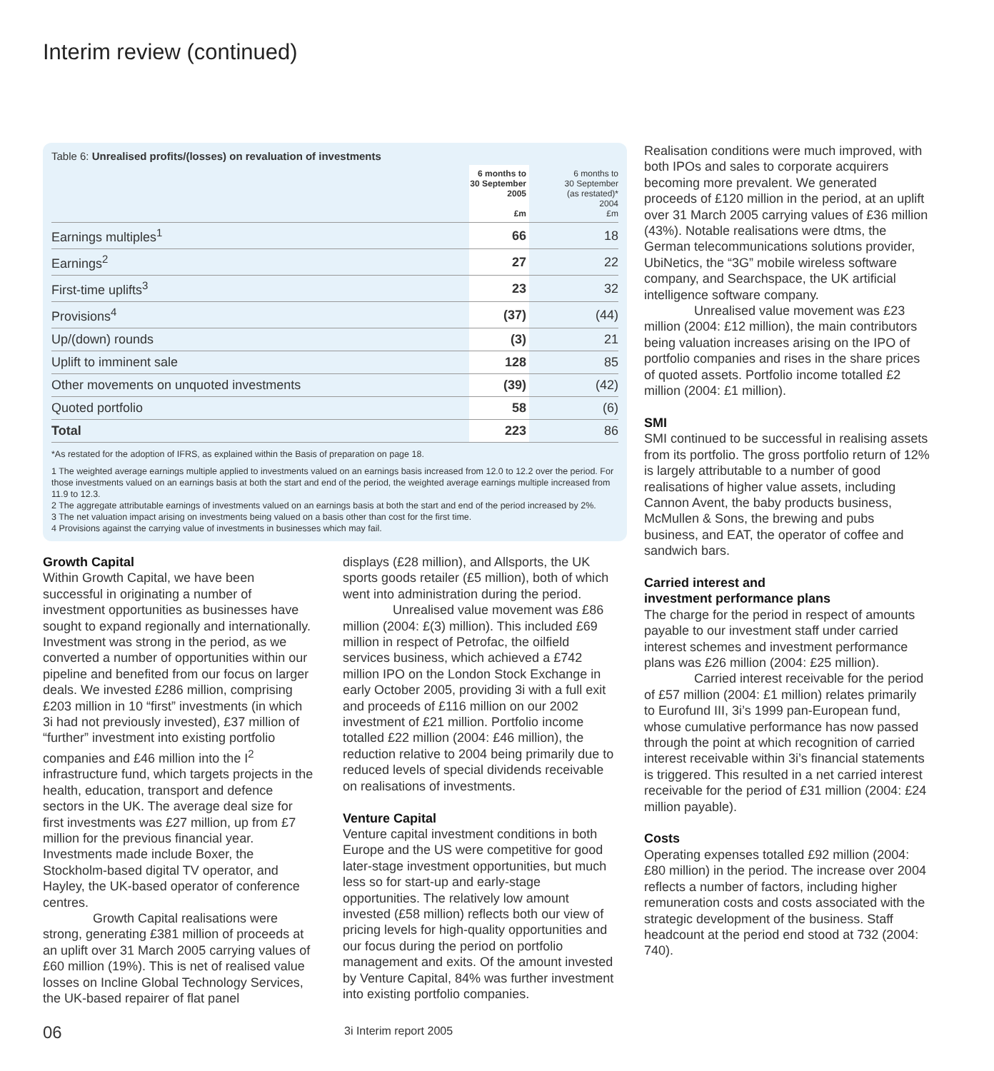Interim review (continued)
Table 6: Unrealised profits/(losses) on revaluation of investments
| | 6 months to 30 September 2005 £m | 6 months to 30 September (as restated)* 2004 £m |
| --- | --- | --- |
| Earnings multiples<sup>1</sup> | 66 | 18 |
| Earnings<sup>2</sup> | 27 | 22 |
| First-time uplifts<sup>3</sup> | 23 | 32 |
| Provisions<sup>4</sup> | (37) | (44) |
| Up/(down) rounds | (3) | 21 |
| Uplift to imminent sale | 128 | 85 |
| Other movements on unquoted investments | (39) | (42) |
| Quoted portfolio | 58 | (6) |
| Total | 223 | 86 |
*As restated for the adoption of IFRS, as explained within the Basis of preparation on page 18.
1 The weighted average earnings multiple applied to investments valued on an earnings basis increased from 12.0 to 12.2 over the period. For those investments valued on an earnings basis at both the start and end of the period, the weighted average earnings multiple increased from 11.9 to 12.3.
2 The aggregate attributable earnings of investments valued on an earnings basis at both the start and end of the period increased by 2%.
3 The net valuation impact arising on investments being valued on a basis other than cost for the first time.
4 Provisions against the carrying value of investments in businesses which may fail.
Growth Capital
Within Growth Capital, we have been successful in originating a number of investment opportunities as businesses have sought to expand regionally and internationally. Investment was strong in the period, as we converted a number of opportunities within our pipeline and benefited from our focus on larger deals. We invested £286 million, comprising £203 million in 10 “first” investments (in which 3i had not previously invested), £37 million of “further” investment into existing portfolio companies and £46 million into the I<sup>2</sup> infrastructure fund, which targets projects in the health, education, transport and defence sectors in the UK. The average deal size for first investments was £27 million, up from £7 million for the previous financial year. Investments made include Boxer, the Stockholm-based digital TV operator, and Hayley, the UK-based operator of conference centres.
Growth Capital realisations were strong, generating £381 million of proceeds at an uplift over 31 March 2005 carrying values of £60 million (19%). This is net of realised value losses on Incline Global Technology Services, the UK-based repairer of flat panel
displays (£28 million), and Allsports, the UK sports goods retailer (£5 million), both of which went into administration during the period.
Unrealised value movement was £86 million (2004: £(3) million). This included £69 million in respect of Petrofac, the oilfield services business, which achieved a £742 million IPO on the London Stock Exchange in early October 2005, providing 3i with a full exit and proceeds of £116 million on our 2002 investment of £21 million. Portfolio income totalled £22 million (2004: £46 million), the reduction relative to 2004 being primarily due to reduced levels of special dividends receivable on realisations of investments.
Venture Capital
Venture capital investment conditions in both Europe and the US were competitive for good later-stage investment opportunities, but much less so for start-up and early-stage opportunities. The relatively low amount invested (£58 million) reflects both our view of pricing levels for high-quality opportunities and our focus during the period on portfolio management and exits. Of the amount invested by Venture Capital, 84% was further investment into existing portfolio companies.
Realisation conditions were much improved, with both IPOs and sales to corporate acquirers becoming more prevalent. We generated proceeds of £120 million in the period, at an uplift over 31 March 2005 carrying values of £36 million (43%). Notable realisations were dtms, the German telecommunications solutions provider, UbiNetics, the “3G” mobile wireless software company, and Searchspace, the UK artificial intelligence software company.
Unrealised value movement was £23 million (2004: £12 million), the main contributors being valuation increases arising on the IPO of portfolio companies and rises in the share prices of quoted assets. Portfolio income totalled £2 million (2004: £1 million).
SMI
SMI continued to be successful in realising assets from its portfolio. The gross portfolio return of 12% is largely attributable to a number of good realisations of higher value assets, including Cannon Avent, the baby products business, McMullen & Sons, the brewing and pubs business, and EAT, the operator of coffee and sandwich bars.
Carried interest and
investment performance plans
The charge for the period in respect of amounts payable to our investment staff under carried interest schemes and investment performance plans was £26 million (2004: £25 million).
Carried interest receivable for the period of £57 million (2004: £1 million) relates primarily to Eurofund III, 3i’s 1999 pan-European fund, whose cumulative performance has now passed through the point at which recognition of carried interest receivable within 3i’s financial statements is triggered. This resulted in a net carried interest receivable for the period of £31 million (2004: £24 million payable).
Costs
Operating expenses totalled £92 million (2004: £80 million) in the period. The increase over 2004 reflects a number of factors, including higher remuneration costs and costs associated with the strategic development of the business. Staff headcount at the period end stood at 732 (2004: 740).
06 3i Interim report 2005